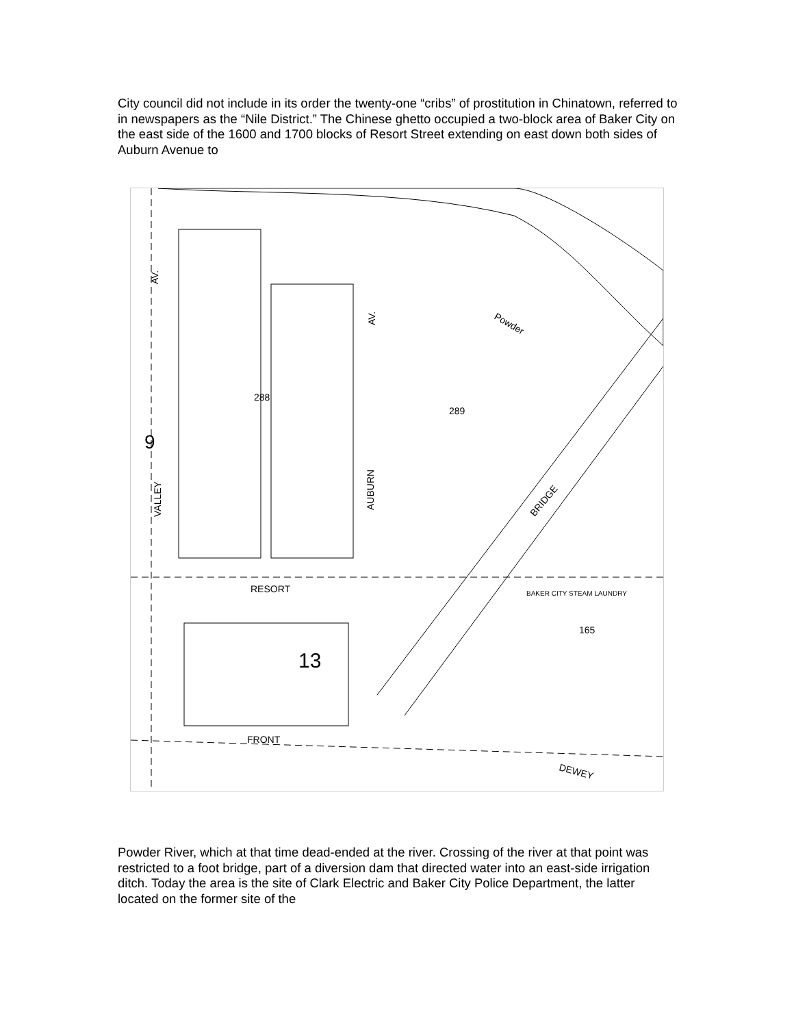City council did not include in its order the twenty-one “cribs” of prostitution in Chinatown, referred to in newspapers as the “Nile District.” The Chinese ghetto occupied a two-block area of Baker City on the east side of the 1600 and 1700 blocks of Resort Street extending on east down both sides of Auburn Avenue to
AV.
VALLEY
9
AV.
AUBURN
RESORT
13
FRONT
DEWEY
BRIDGE
Powder
288
289
165
BAKER CITY STEAM LAUNDRY
Powder River, which at that time dead-ended at the river. Crossing of the river at that point was restricted to a foot bridge, part of a diversion dam that directed water into an east-side irrigation ditch. Today the area is the site of Clark Electric and Baker City Police Department, the latter located on the former site of the